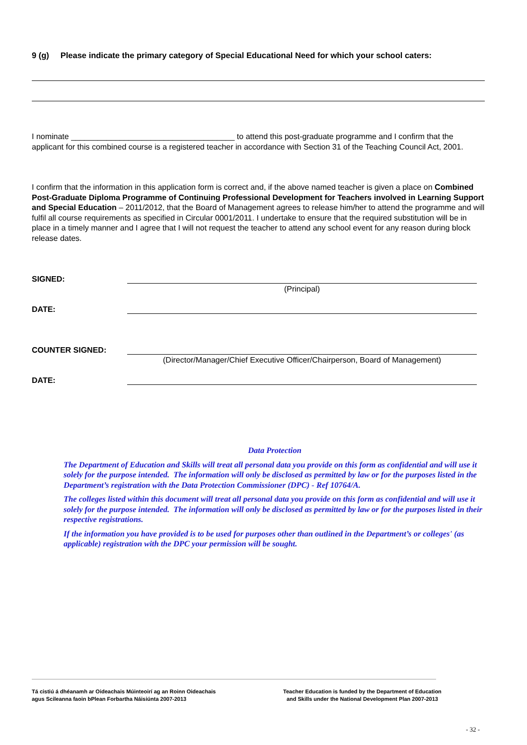9 (g) Please indicate the primary category of Special Educational Need for which your school caters:
I nominate _____________________________________ to attend this post-graduate programme and I confirm that the applicant for this combined course is a registered teacher in accordance with Section 31 of the Teaching Council Act, 2001.
I confirm that the information in this application form is correct and, if the above named teacher is given a place on Combined Post-Graduate Diploma Programme of Continuing Professional Development for Teachers involved in Learning Support and Special Education – 2011/2012, that the Board of Management agrees to release him/her to attend the programme and will fulfil all course requirements as specified in Circular 0001/2011. I undertake to ensure that the required substitution will be in place in a timely manner and I agree that I will not request the teacher to attend any school event for any reason during block release dates.
SIGNED:
(Principal)
DATE:
COUNTER SIGNED:
(Director/Manager/Chief Executive Officer/Chairperson, Board of Management)
DATE:
Data Protection
The Department of Education and Skills will treat all personal data you provide on this form as confidential and will use it solely for the purpose intended. The information will only be disclosed as permitted by law or for the purposes listed in the Department’s registration with the Data Protection Commissioner (DPC) - Ref 10764/A.
The colleges listed within this document will treat all personal data you provide on this form as confidential and will use it solely for the purpose intended. The information will only be disclosed as permitted by law or for the purposes listed in their respective registrations.
If the information you have provided is to be used for purposes other than outlined in the Department’s or colleges' (as applicable) registration with the DPC your permission will be sought.
Tá cistiú á dhéanamh ar Oideachais Múinteoirí ag an Roinn Oideachais
agus Scileanna faoin bPlean Forbartha Náisiúnta 2007-2013
Teacher Education is funded by the Department of Education
and Skills under the National Development Plan 2007-2013
- 32 -